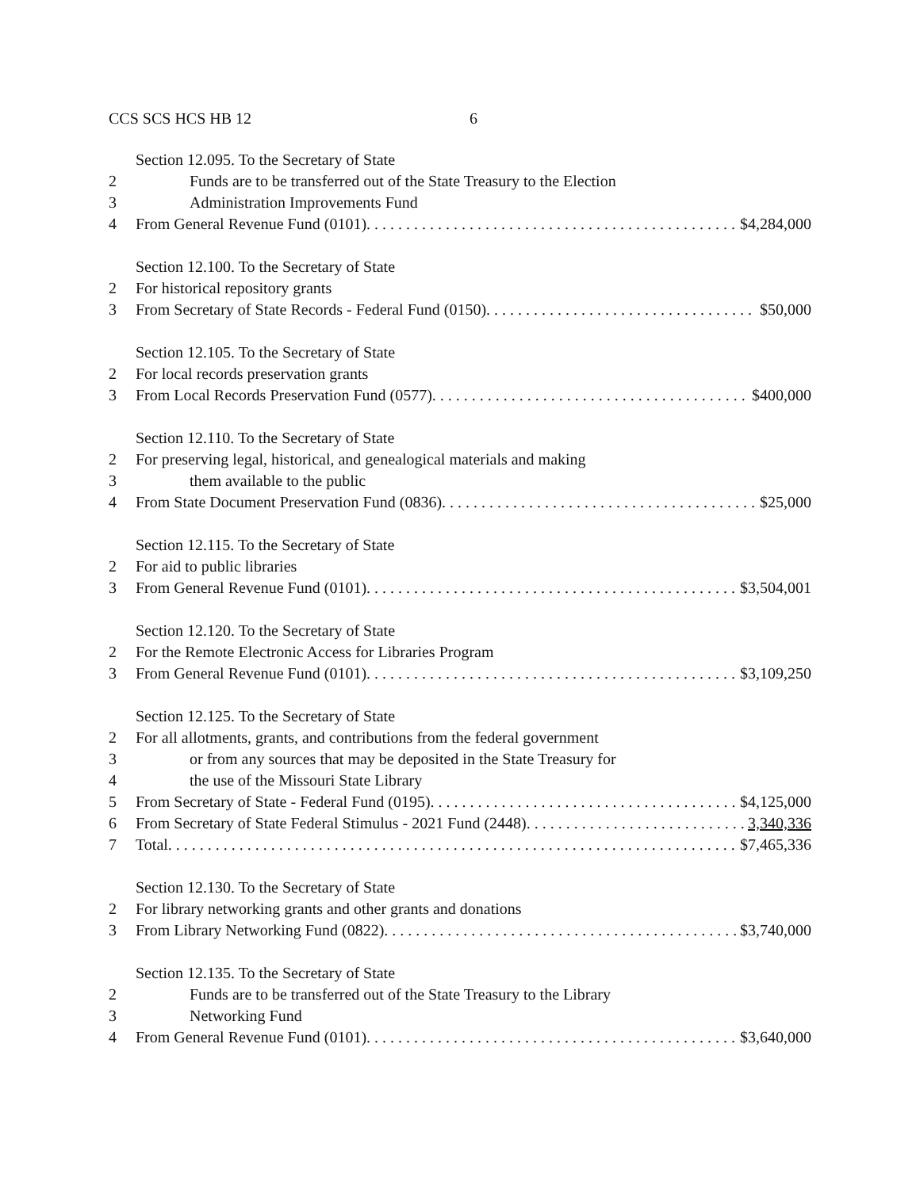CCS SCS HCS HB 12 6
Section 12.095. To the Secretary of State
2 Funds are to be transferred out of the State Treasury to the Election
3 Administration Improvements Fund
4 From General Revenue Fund (0101). $4,284,000
Section 12.100. To the Secretary of State
2 For historical repository grants
3 From Secretary of State Records - Federal Fund (0150). $50,000
Section 12.105. To the Secretary of State
2 For local records preservation grants
3 From Local Records Preservation Fund (0577). $400,000
Section 12.110. To the Secretary of State
2 For preserving legal, historical, and genealogical materials and making
3 them available to the public
4 From State Document Preservation Fund (0836). $25,000
Section 12.115. To the Secretary of State
2 For aid to public libraries
3 From General Revenue Fund (0101). $3,504,001
Section 12.120. To the Secretary of State
2 For the Remote Electronic Access for Libraries Program
3 From General Revenue Fund (0101). $3,109,250
Section 12.125. To the Secretary of State
2 For all allotments, grants, and contributions from the federal government
3 or from any sources that may be deposited in the State Treasury for
4 the use of the Missouri State Library
5 From Secretary of State - Federal Fund (0195). $4,125,000
6 From Secretary of State Federal Stimulus - 2021 Fund (2448). 3,340,336
7 Total. $7,465,336
Section 12.130. To the Secretary of State
2 For library networking grants and other grants and donations
3 From Library Networking Fund (0822). $3,740,000
Section 12.135. To the Secretary of State
2 Funds are to be transferred out of the State Treasury to the Library
3 Networking Fund
4 From General Revenue Fund (0101). $3,640,000